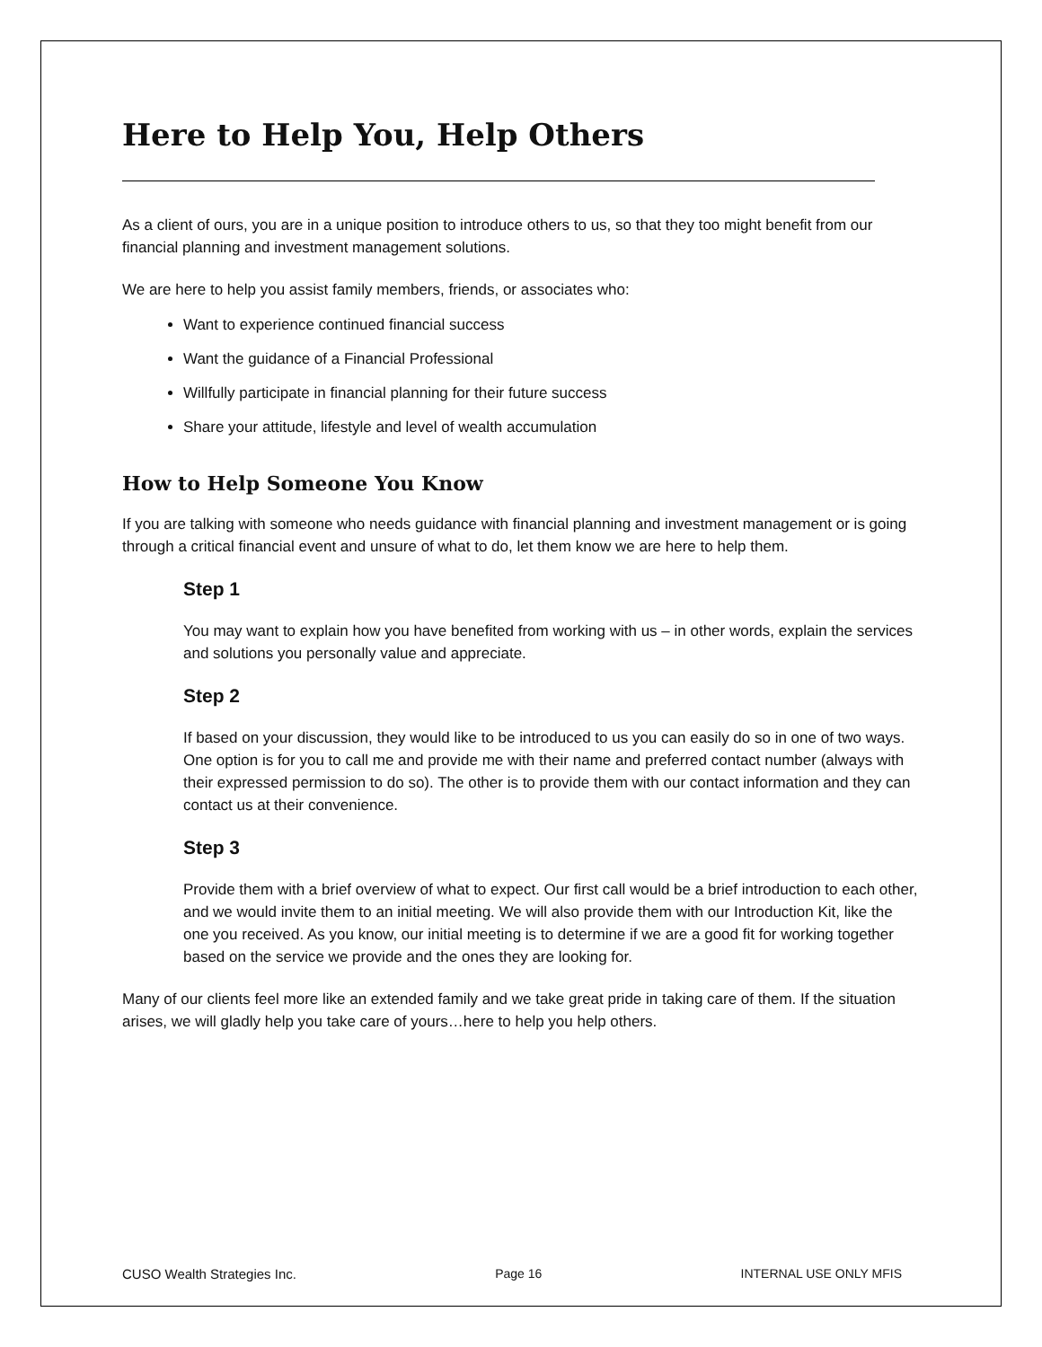Here to Help You, Help Others
As a client of ours, you are in a unique position to introduce others to us, so that they too might benefit from our financial planning and investment management solutions.
We are here to help you assist family members, friends, or associates who:
Want to experience continued financial success
Want the guidance of a Financial Professional
Willfully participate in financial planning for their future success
Share your attitude, lifestyle and level of wealth accumulation
How to Help Someone You Know
If you are talking with someone who needs guidance with financial planning and investment management or is going through a critical financial event and unsure of what to do, let them know we are here to help them.
Step 1
You may want to explain how you have benefited from working with us – in other words, explain the services and solutions you personally value and appreciate.
Step 2
If based on your discussion, they would like to be introduced to us you can easily do so in one of two ways. One option is for you to call me and provide me with their name and preferred contact number (always with their expressed permission to do so). The other is to provide them with our contact information and they can contact us at their convenience.
Step 3
Provide them with a brief overview of what to expect. Our first call would be a brief introduction to each other, and we would invite them to an initial meeting. We will also provide them with our Introduction Kit, like the one you received. As you know, our initial meeting is to determine if we are a good fit for working together based on the service we provide and the ones they are looking for.
Many of our clients feel more like an extended family and we take great pride in taking care of them. If the situation arises, we will gladly help you take care of yours…here to help you help others.
CUSO Wealth Strategies Inc. Page 16 INTERNAL USE ONLY MFIS